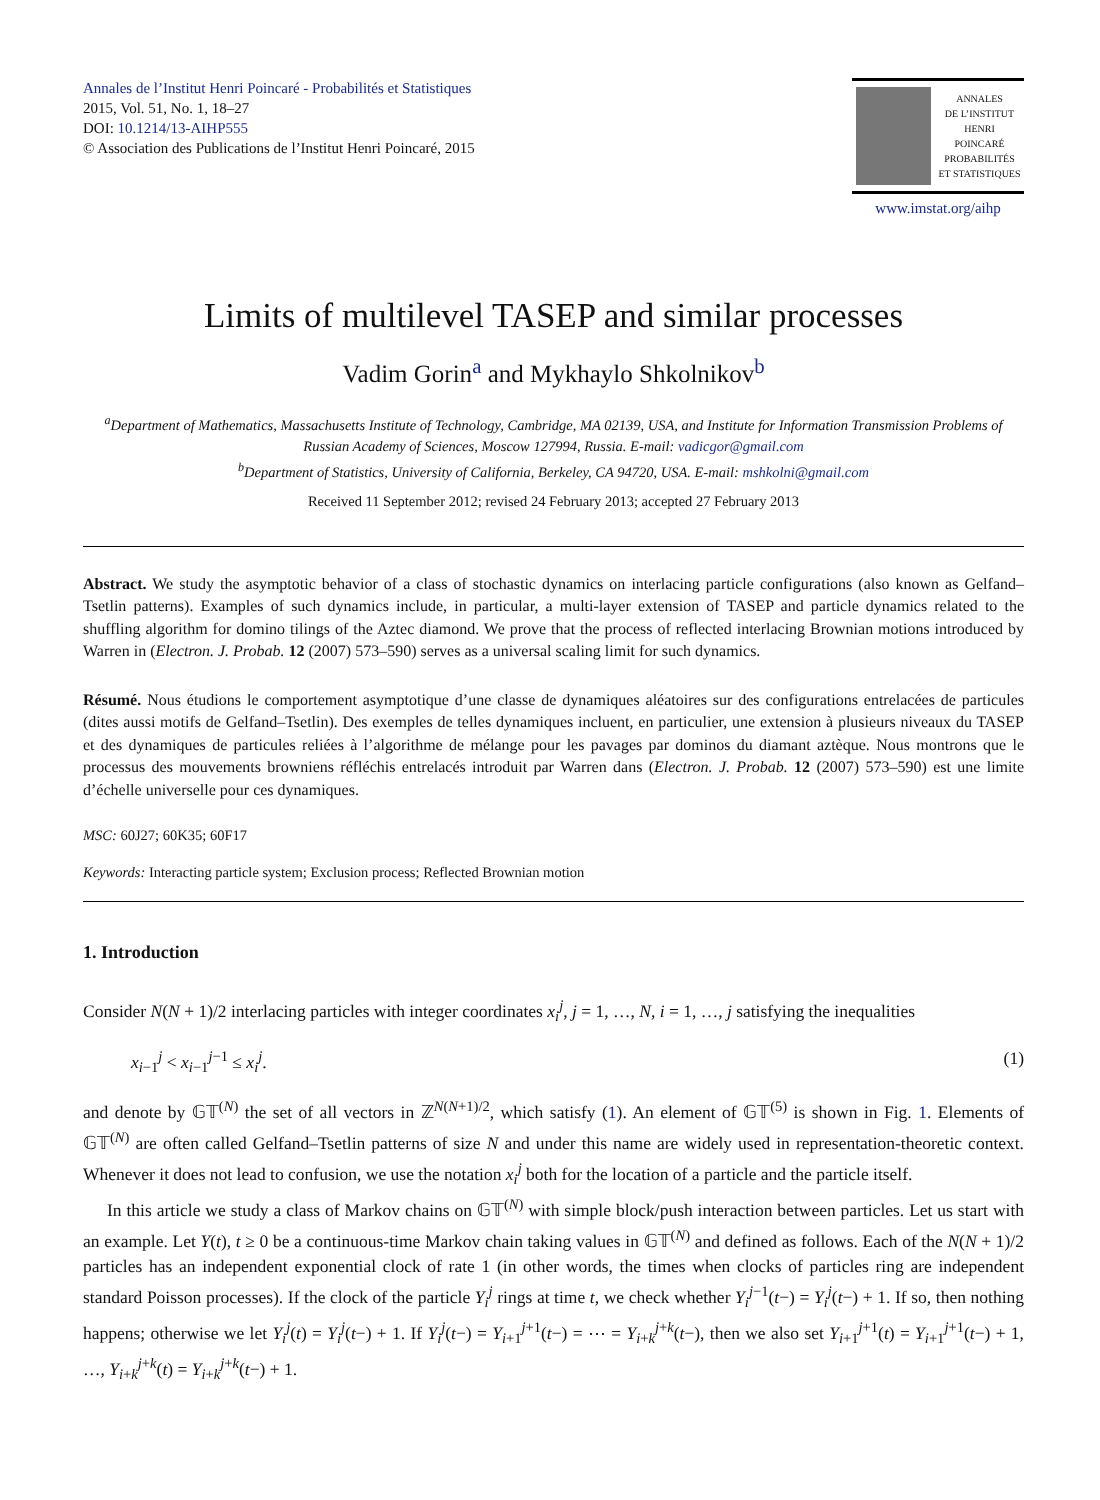Annales de l’Institut Henri Poincaré - Probabilités et Statistiques
2015, Vol. 51, No. 1, 18–27
DOI: 10.1214/13-AIHP555
© Association des Publications de l’Institut Henri Poincaré, 2015
ANNALES
DE L’INSTITUT
HENRI
POINCARÉ
PROBABILITÉS
ET STATISTIQUES
www.imstat.org/aihp
Limits of multilevel TASEP and similar processes
Vadim Gorin<sup>a</sup> and Mykhaylo Shkolnikov<sup>b</sup>
<sup>a</sup> Department of Mathematics, Massachusetts Institute of Technology, Cambridge, MA 02139, USA, and Institute for Information Transmission Problems of Russian Academy of Sciences, Moscow 127994, Russia. E-mail: vadicgor@gmail.com
<sup>b</sup> Department of Statistics, University of California, Berkeley, CA 94720, USA. E-mail: mshkolni@gmail.com
Received 11 September 2012; revised 24 February 2013; accepted 27 February 2013
Abstract. We study the asymptotic behavior of a class of stochastic dynamics on interlacing particle configurations (also known as Gelfand–Tsetlin patterns). Examples of such dynamics include, in particular, a multi-layer extension of TASEP and particle dynamics related to the shuffling algorithm for domino tilings of the Aztec diamond. We prove that the process of reflected interlacing Brownian motions introduced by Warren in (Electron. J. Probab. 12 (2007) 573–590) serves as a universal scaling limit for such dynamics.
Résumé. Nous étudions le comportement asymptotique d’une classe de dynamiques aléatoires sur des configurations entrelacées de particules (dites aussi motifs de Gelfand–Tsetlin). Des exemples de telles dynamiques incluent, en particulier, une extension à plusieurs niveaux du TASEP et des dynamiques de particules reliées à l’algorithme de mélange pour les pavages par dominos du diamant aztèque. Nous montrons que le processus des mouvements browniens réfléchis entrelacés introduit par Warren dans (Electron. J. Probab. 12 (2007) 573–590) est une limite d’échelle universelle pour ces dynamiques.
MSC: 60J27; 60K35; 60F17
Keywords: Interacting particle system; Exclusion process; Reflected Brownian motion
1. Introduction
Consider N(N + 1)/2 interlacing particles with integer coordinates x<sub>i</sub><sup>j</sup>, j = 1, …, N, i = 1, …, j satisfying the inequalities
x<sub>i−1</sub><sup>j</sup> < x<sub>i−1</sub><sup>j−1</sup> ≤ x<sub>i</sub><sup>j</sup>. (1)
and denote by 𝔾𝕋<sup>(N)</sup> the set of all vectors in ℤ<sup>N(N+1)/2</sup>, which satisfy (1). An element of 𝔾𝕋<sup>(5)</sup> is shown in Fig. 1. Elements of 𝔾𝕋<sup>(N)</sup> are often called Gelfand–Tsetlin patterns of size N and under this name are widely used in representation-theoretic context. Whenever it does not lead to confusion, we use the notation x<sub>i</sub><sup>j</sup> both for the location of a particle and the particle itself.
In this article we study a class of Markov chains on 𝔾𝕋<sup>(N)</sup> with simple block/push interaction between particles. Let us start with an example. Let Y(t), t ≥ 0 be a continuous-time Markov chain taking values in 𝔾𝕋<sup>(N)</sup> and defined as follows. Each of the N(N + 1)/2 particles has an independent exponential clock of rate 1 (in other words, the times when clocks of particles ring are independent standard Poisson processes). If the clock of the particle Y<sub>i</sub><sup>j</sup> rings at time t, we check whether Y<sub>i</sub><sup>j−1</sup>(t−) = Y<sub>i</sub><sup>j</sup>(t−) + 1. If so, then nothing happens; otherwise we let Y<sub>i</sub><sup>j</sup>(t) = Y<sub>i</sub><sup>j</sup>(t−) + 1. If Y<sub>i</sub><sup>j</sup>(t−) = Y<sub>i+1</sub><sup>j+1</sup>(t−) = ⋯ = Y<sub>i+k</sub><sup>j+k</sup>(t−), then we also set Y<sub>i+1</sub><sup>j+1</sup>(t) = Y<sub>i+1</sub><sup>j+1</sup>(t−) + 1, …, Y<sub>i+k</sub><sup>j+k</sup>(t) = Y<sub>i+k</sub><sup>j+k</sup>(t−) + 1.